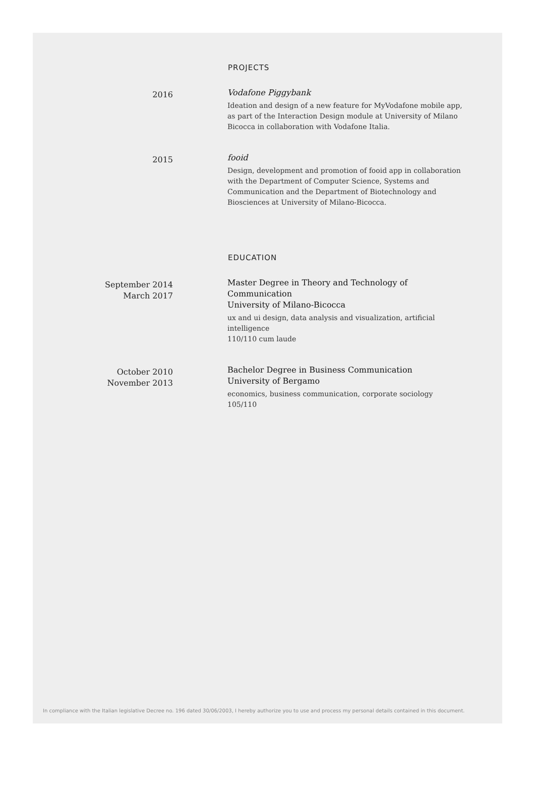PROJECTS
2016
Vodafone Piggybank
Ideation and design of a new feature for MyVodafone mobile app, as part of the Interaction Design module at University of Milano Bicocca in collaboration with Vodafone Italia.
2015
fooid
Design, development and promotion of fooid app in collaboration with the Department of Computer Science, Systems and Communication and the Department of Biotechnology and Biosciences at University of Milano-Bicocca.
EDUCATION
September 2014
March 2017
Master Degree in Theory and Technology of Communication
University of Milano-Bicocca
ux and ui design, data analysis and visualization, artificial intelligence
110/110 cum laude
October 2010
November 2013
Bachelor Degree in Business Communication
University of Bergamo
economics, business communication, corporate sociology
105/110
In compliance with the Italian legislative Decree no. 196 dated 30/06/2003, I hereby authorize you to use and process my personal details contained in this document.